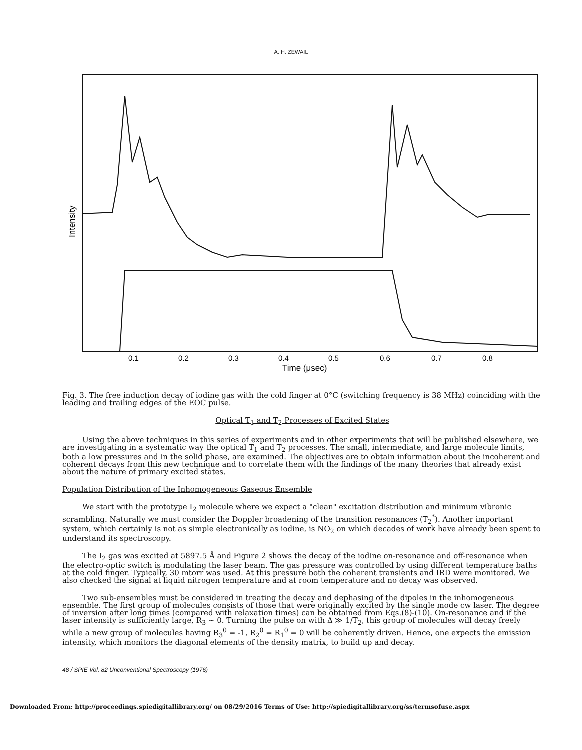A. H. ZEWAIL
0.1
0.2
0.3
0.4
0.5
0.6
0.7
0.8
Time (μsec)
Intensity
Fig. 3. The free induction decay of iodine gas with the cold finger at 0°C (switching frequency is 38 MHz) coinciding with the leading and trailing edges of the EOC pulse.
Optical T<sub>1</sub> and T<sub>2</sub> Processes of Excited States
Using the above techniques in this series of experiments and in other experiments that will be published elsewhere, we are investigating in a systematic way the optical T<sub>1</sub> and T<sub>2</sub> processes. The small, intermediate, and large molecule limits, both a low pressures and in the solid phase, are examined. The objectives are to obtain information about the incoherent and coherent decays from this new technique and to correlate them with the findings of the many theories that already exist about the nature of primary excited states.
Population Distribution of the Inhomogeneous Gaseous Ensemble
We start with the prototype I<sub>2</sub> molecule where we expect a "clean" excitation distribution and minimum vibronic scrambling. Naturally we must consider the Doppler broadening of the transition resonances (T<sub>2</sub><sup>*</sup>). Another important system, which certainly is not as simple electronically as iodine, is NO<sub>2</sub> on which decades of work have already been spent to understand its spectroscopy.
The I<sub>2</sub> gas was excited at 5897.5 Å and Figure 2 shows the decay of the iodine on-resonance and off-resonance when the electro-optic switch is modulating the laser beam. The gas pressure was controlled by using different temperature baths at the cold finger. Typically, 30 mtorr was used. At this pressure both the coherent transients and IRD were monitored. We also checked the signal at liquid nitrogen temperature and at room temperature and no decay was observed.
Two sub-ensembles must be considered in treating the decay and dephasing of the dipoles in the inhomogeneous ensemble. The first group of molecules consists of those that were originally excited by the single mode cw laser. The degree of inversion after long times (compared with relaxation times) can be obtained from Eqs.(8)-(10). On-resonance and if the laser intensity is sufficiently large, R<sub>3</sub> ~ 0. Turning the pulse on with Δ ≫ 1/T<sub>2</sub>, this group of molecules will decay freely while a new group of molecules having R<sub>3</sub><sup>0</sup> = -1, R<sub>2</sub><sup>0</sup> = R<sub>1</sub><sup>0</sup> = 0 will be coherently driven. Hence, one expects the emission intensity, which monitors the diagonal elements of the density matrix, to build up and decay.
48 / SPIE Vol. 82 Unconventional Spectroscopy (1976)
Downloaded From: http://proceedings.spiedigitallibrary.org/ on 08/29/2016 Terms of Use: http://spiedigitallibrary.org/ss/termsofuse.aspx